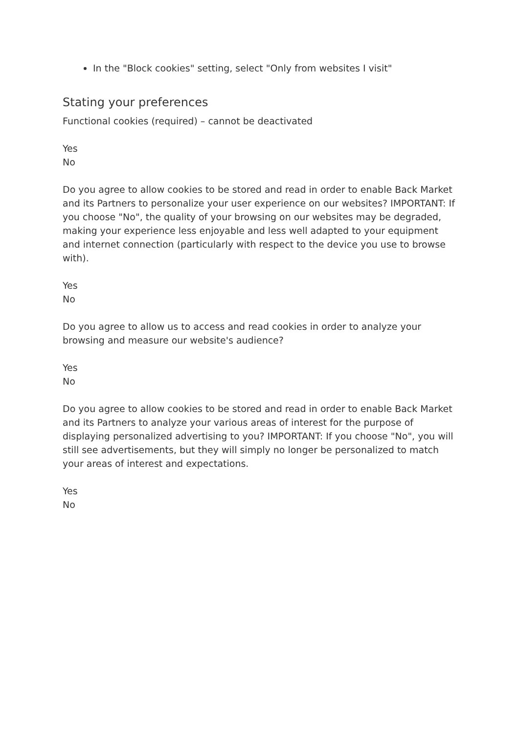In the "Block cookies" setting, select "Only from websites I visit"
Stating your preferences
Functional cookies (required) – cannot be deactivated
Yes
No
Do you agree to allow cookies to be stored and read in order to enable Back Market and its Partners to personalize your user experience on our websites? IMPORTANT: If you choose "No", the quality of your browsing on our websites may be degraded, making your experience less enjoyable and less well adapted to your equipment and internet connection (particularly with respect to the device you use to browse with).
Yes
No
Do you agree to allow us to access and read cookies in order to analyze your browsing and measure our website's audience?
Yes
No
Do you agree to allow cookies to be stored and read in order to enable Back Market and its Partners to analyze your various areas of interest for the purpose of displaying personalized advertising to you? IMPORTANT: If you choose "No", you will still see advertisements, but they will simply no longer be personalized to match your areas of interest and expectations.
Yes
No